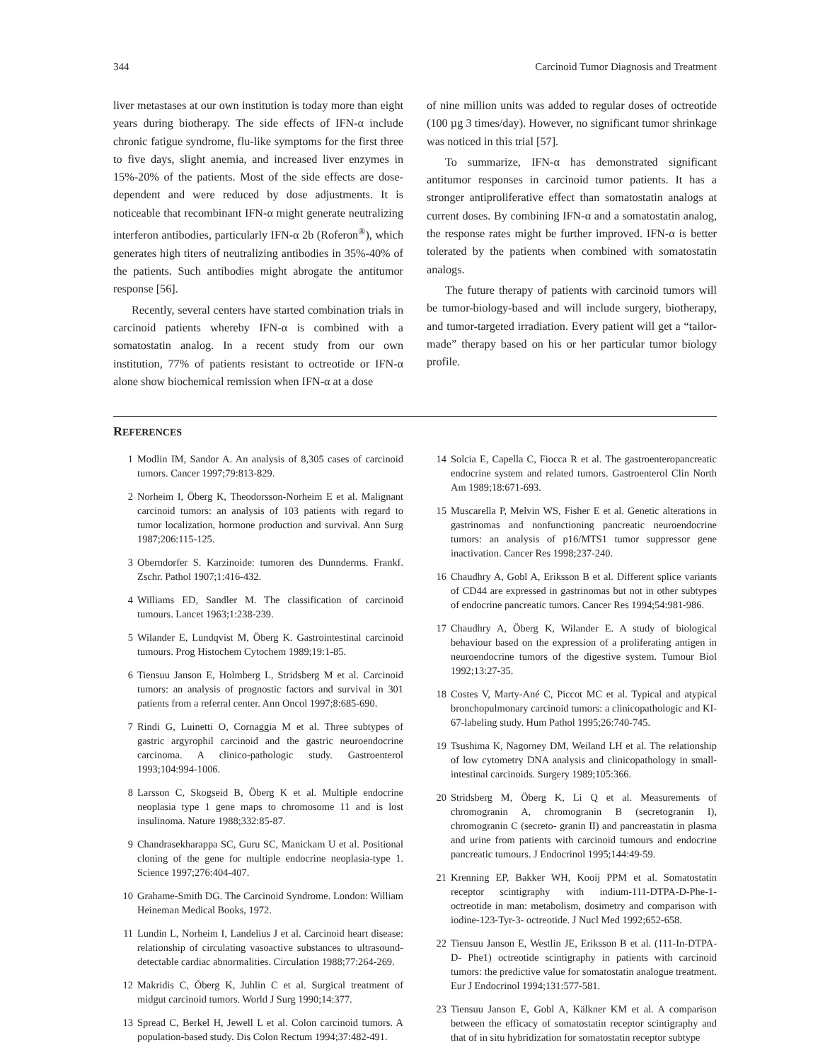344 Carcinoid Tumor Diagnosis and Treatment
liver metastases at our own institution is today more than eight years during biotherapy. The side effects of IFN-α include chronic fatigue syndrome, flu-like symptoms for the first three to five days, slight anemia, and increased liver enzymes in 15%-20% of the patients. Most of the side effects are dose-dependent and were reduced by dose adjustments. It is noticeable that recombinant IFN-α might generate neutralizing interferon antibodies, particularly IFN-α 2b (Roferon<sup>®</sup>), which generates high titers of neutralizing antibodies in 35%-40% of the patients. Such antibodies might abrogate the antitumor response [56].
Recently, several centers have started combination trials in carcinoid patients whereby IFN-α is combined with a somatostatin analog. In a recent study from our own institution, 77% of patients resistant to octreotide or IFN-α alone show biochemical remission when IFN-α at a dose
of nine million units was added to regular doses of octreotide (100 µg 3 times/day). However, no significant tumor shrinkage was noticed in this trial [57].
To summarize, IFN-α has demonstrated significant antitumor responses in carcinoid tumor patients. It has a stronger antiproliferative effect than somatostatin analogs at current doses. By combining IFN-α and a somatostatin analog, the response rates might be further improved. IFN-α is better tolerated by the patients when combined with somatostatin analogs.
The future therapy of patients with carcinoid tumors will be tumor-biology-based and will include surgery, biotherapy, and tumor-targeted irradiation. Every patient will get a “tailor-made” therapy based on his or her particular tumor biology profile.
REFERENCES
1 Modlin IM, Sandor A. An analysis of 8,305 cases of carcinoid tumors. Cancer 1997;79:813-829.
2 Norheim I, Öberg K, Theodorsson-Norheim E et al. Malignant carcinoid tumors: an analysis of 103 patients with regard to tumor localization, hormone production and survival. Ann Surg 1987;206:115-125.
3 Oberndorfer S. Karzinoide: tumoren des Dunnderms. Frankf. Zschr. Pathol 1907;1:416-432.
4 Williams ED, Sandler M. The classification of carcinoid tumours. Lancet 1963;1:238-239.
5 Wilander E, Lundqvist M, Öberg K. Gastrointestinal carcinoid tumours. Prog Histochem Cytochem 1989;19:1-85.
6 Tiensuu Janson E, Holmberg L, Stridsberg M et al. Carcinoid tumors: an analysis of prognostic factors and survival in 301 patients from a referral center. Ann Oncol 1997;8:685-690.
7 Rindi G, Luinetti O, Cornaggia M et al. Three subtypes of gastric argyrophil carcinoid and the gastric neuroendocrine carcinoma. A clinico-pathologic study. Gastroenterol 1993;104:994-1006.
8 Larsson C, Skogseid B, Öberg K et al. Multiple endocrine neoplasia type 1 gene maps to chromosome 11 and is lost insulinoma. Nature 1988;332:85-87.
9 Chandrasekharappa SC, Guru SC, Manickam U et al. Positional cloning of the gene for multiple endocrine neoplasia-type 1. Science 1997;276:404-407.
10 Grahame-Smith DG. The Carcinoid Syndrome. London: William Heineman Medical Books, 1972.
11 Lundin L, Norheim I, Landelius J et al. Carcinoid heart disease: relationship of circulating vasoactive substances to ultrasound-detectable cardiac abnormalities. Circulation 1988;77:264-269.
12 Makridis C, Öberg K, Juhlin C et al. Surgical treatment of midgut carcinoid tumors. World J Surg 1990;14:377.
13 Spread C, Berkel H, Jewell L et al. Colon carcinoid tumors. A population-based study. Dis Colon Rectum 1994;37:482-491.
14 Solcia E, Capella C, Fiocca R et al. The gastroenteropancreatic endocrine system and related tumors. Gastroenterol Clin North Am 1989;18:671-693.
15 Muscarella P, Melvin WS, Fisher E et al. Genetic alterations in gastrinomas and nonfunctioning pancreatic neuroendocrine tumors: an analysis of p16/MTS1 tumor suppressor gene inactivation. Cancer Res 1998;237-240.
16 Chaudhry A, Gobl A, Eriksson B et al. Different splice variants of CD44 are expressed in gastrinomas but not in other subtypes of endocrine pancreatic tumors. Cancer Res 1994;54:981-986.
17 Chaudhry A, Öberg K, Wilander E. A study of biological behaviour based on the expression of a proliferating antigen in neuroendocrine tumors of the digestive system. Tumour Biol 1992;13:27-35.
18 Costes V, Marty-Ané C, Piccot MC et al. Typical and atypical bronchopulmonary carcinoid tumors: a clinicopathologic and KI-67-labeling study. Hum Pathol 1995;26:740-745.
19 Tsushima K, Nagorney DM, Weiland LH et al. The relationship of low cytometry DNA analysis and clinicopathology in small-intestinal carcinoids. Surgery 1989;105:366.
20 Stridsberg M, Öberg K, Li Q et al. Measurements of chromogranin A, chromogranin B (secretogranin I), chromogranin C (secreto- granin II) and pancreastatin in plasma and urine from patients with carcinoid tumours and endocrine pancreatic tumours. J Endocrinol 1995;144:49-59.
21 Krenning EP, Bakker WH, Kooij PPM et al. Somatostatin receptor scintigraphy with indium-111-DTPA-D-Phe-1-octreotide in man: metabolism, dosimetry and comparison with iodine-123-Tyr-3- octreotide. J Nucl Med 1992;652-658.
22 Tiensuu Janson E, Westlin JE, Eriksson B et al. (111-In-DTPA-D- Phe1) octreotide scintigraphy in patients with carcinoid tumors: the predictive value for somatostatin analogue treatment. Eur J Endocrinol 1994;131:577-581.
23 Tiensuu Janson E, Gobl A, Kälkner KM et al. A comparison between the efficacy of somatostatin receptor scintigraphy and that of in situ hybridization for somatostatin receptor subtype